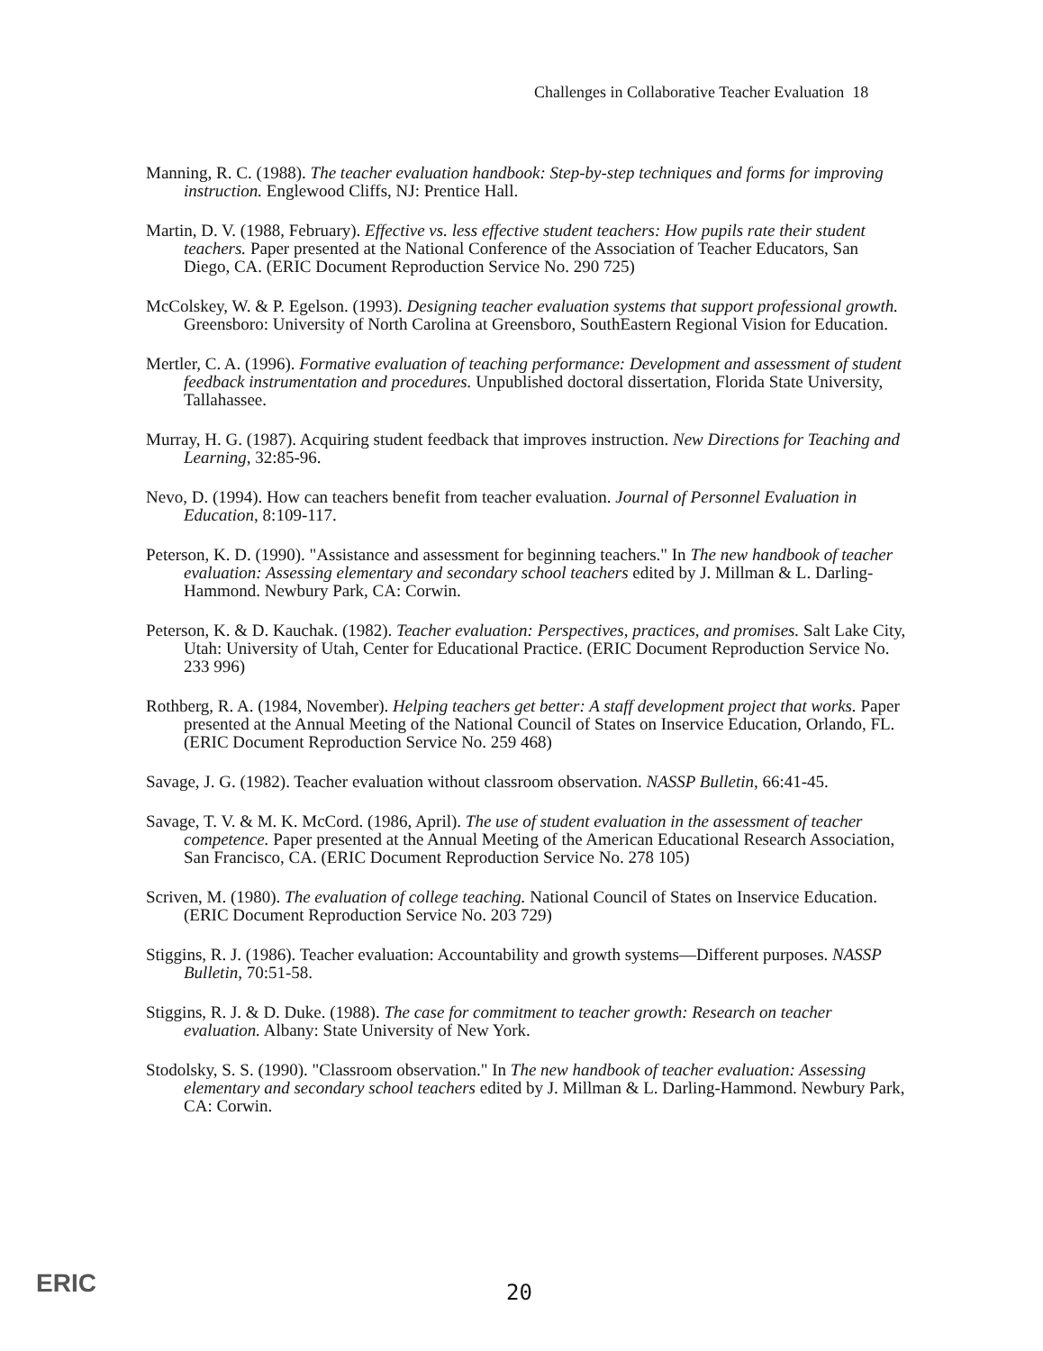Challenges in Collaborative Teacher Evaluation 18
Manning, R. C. (1988). The teacher evaluation handbook: Step-by-step techniques and forms for improving instruction. Englewood Cliffs, NJ: Prentice Hall.
Martin, D. V. (1988, February). Effective vs. less effective student teachers: How pupils rate their student teachers. Paper presented at the National Conference of the Association of Teacher Educators, San Diego, CA. (ERIC Document Reproduction Service No. 290 725)
McColskey, W. & P. Egelson. (1993). Designing teacher evaluation systems that support professional growth. Greensboro: University of North Carolina at Greensboro, SouthEastern Regional Vision for Education.
Mertler, C. A. (1996). Formative evaluation of teaching performance: Development and assessment of student feedback instrumentation and procedures. Unpublished doctoral dissertation, Florida State University, Tallahassee.
Murray, H. G. (1987). Acquiring student feedback that improves instruction. New Directions for Teaching and Learning, 32:85-96.
Nevo, D. (1994). How can teachers benefit from teacher evaluation. Journal of Personnel Evaluation in Education, 8:109-117.
Peterson, K. D. (1990). "Assistance and assessment for beginning teachers." In The new handbook of teacher evaluation: Assessing elementary and secondary school teachers edited by J. Millman & L. Darling-Hammond. Newbury Park, CA: Corwin.
Peterson, K. & D. Kauchak. (1982). Teacher evaluation: Perspectives, practices, and promises. Salt Lake City, Utah: University of Utah, Center for Educational Practice. (ERIC Document Reproduction Service No. 233 996)
Rothberg, R. A. (1984, November). Helping teachers get better: A staff development project that works. Paper presented at the Annual Meeting of the National Council of States on Inservice Education, Orlando, FL. (ERIC Document Reproduction Service No. 259 468)
Savage, J. G. (1982). Teacher evaluation without classroom observation. NASSP Bulletin, 66:41-45.
Savage, T. V. & M. K. McCord. (1986, April). The use of student evaluation in the assessment of teacher competence. Paper presented at the Annual Meeting of the American Educational Research Association, San Francisco, CA. (ERIC Document Reproduction Service No. 278 105)
Scriven, M. (1980). The evaluation of college teaching. National Council of States on Inservice Education. (ERIC Document Reproduction Service No. 203 729)
Stiggins, R. J. (1986). Teacher evaluation: Accountability and growth systems—Different purposes. NASSP Bulletin, 70:51-58.
Stiggins, R. J. & D. Duke. (1988). The case for commitment to teacher growth: Research on teacher evaluation. Albany: State University of New York.
Stodolsky, S. S. (1990). "Classroom observation." In The new handbook of teacher evaluation: Assessing elementary and secondary school teachers edited by J. Millman & L. Darling-Hammond. Newbury Park, CA: Corwin.
ERIC 20